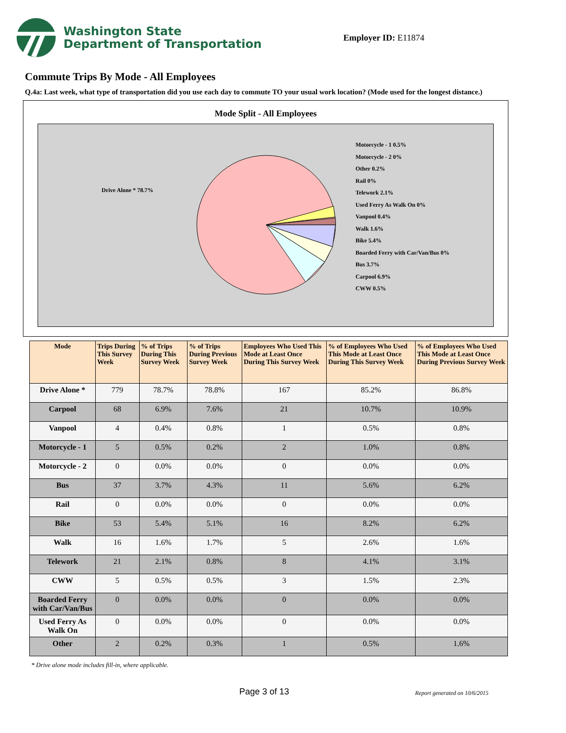Washington State
Department of Transportation
Employer ID: E11874
Commute Trips By Mode - All Employees
Q.4a: Last week, what type of transportation did you use each day to commute TO your usual work location? (Mode used for the longest distance.)
Mode Split - All Employees
Drive Alone * 78.7%
Motorcycle - 1 0.5%
Motorcycle - 2 0%
Other 0.2%
Rail 0%
Telework 2.1%
Used Ferry As Walk On 0%
Vanpool 0.4%
Walk 1.6%
Bike 5.4%
Boarded Ferry with Car/Van/Bus 0%
Bus 3.7%
Carpool 6.9%
CWW 0.5%
| Mode | Trips During This Survey Week | % of Trips During This Survey Week | % of Trips During Previous Survey Week | Employees Who Used This Mode at Least Once During This Survey Week | % of Employees Who Used This Mode at Least Once During This Survey Week | % of Employees Who Used This Mode at Least Once During Previous Survey Week |
| --- | --- | --- | --- | --- | --- | --- |
| Drive Alone * | 779 | 78.7% | 78.8% | 167 | 85.2% | 86.8% |
| Carpool | 68 | 6.9% | 7.6% | 21 | 10.7% | 10.9% |
| Vanpool | 4 | 0.4% | 0.8% | 1 | 0.5% | 0.8% |
| Motorcycle - 1 | 5 | 0.5% | 0.2% | 2 | 1.0% | 0.8% |
| Motorcycle - 2 | 0 | 0.0% | 0.0% | 0 | 0.0% | 0.0% |
| Bus | 37 | 3.7% | 4.3% | 11 | 5.6% | 6.2% |
| Rail | 0 | 0.0% | 0.0% | 0 | 0.0% | 0.0% |
| Bike | 53 | 5.4% | 5.1% | 16 | 8.2% | 6.2% |
| Walk | 16 | 1.6% | 1.7% | 5 | 2.6% | 1.6% |
| Telework | 21 | 2.1% | 0.8% | 8 | 4.1% | 3.1% |
| CWW | 5 | 0.5% | 0.5% | 3 | 1.5% | 2.3% |
| Boarded Ferry with Car/Van/Bus | 0 | 0.0% | 0.0% | 0 | 0.0% | 0.0% |
| Used Ferry As Walk On | 0 | 0.0% | 0.0% | 0 | 0.0% | 0.0% |
| Other | 2 | 0.2% | 0.3% | 1 | 0.5% | 1.6% |
* Drive alone mode includes fill-in, where applicable.
Page 3 of 13 Report generated on 10/6/2015